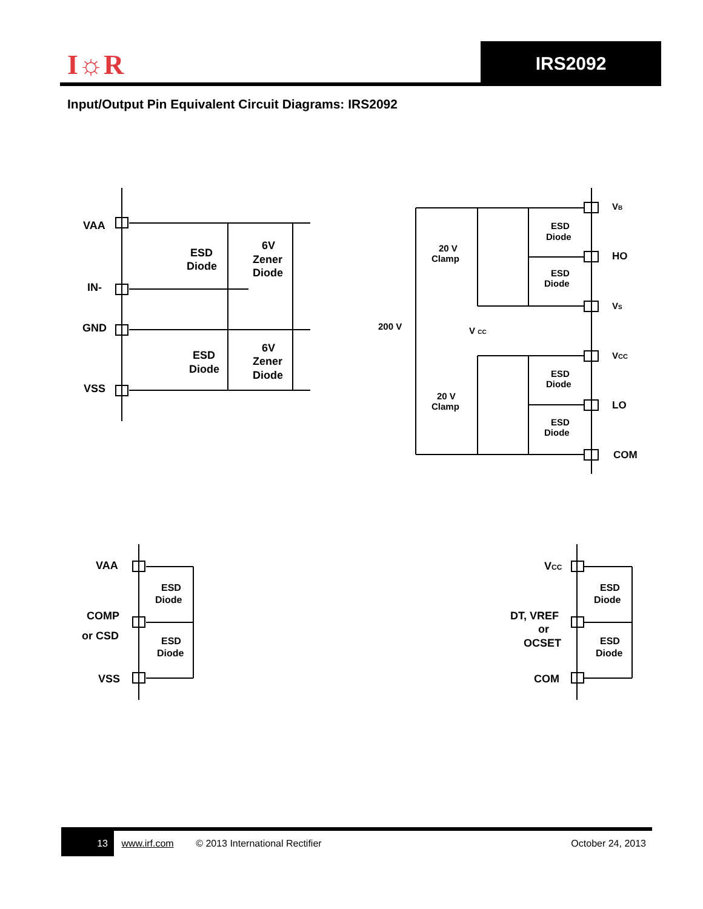I☼R IRS2092
Input/Output Pin Equivalent Circuit Diagrams: IRS2092
VAA
IN-
GND
VSS
ESD
Diode
6V
Zener
Diode
ESD
Diode
6V
Zener
Diode
VB
HO
VS
VCC
LO
COM
ESD
Diode
ESD
Diode
20 V
Clamp
200 V
V CC
ESD
Diode
ESD
Diode
20 V
Clamp
VAA
COMP
or CSD
VSS
ESD
Diode
ESD
Diode
VCC
DT, VREF
or
OCSET
COM
ESD
Diode
ESD
Diode
13 www.irf.com © 2013 International Rectifier October 24, 2013